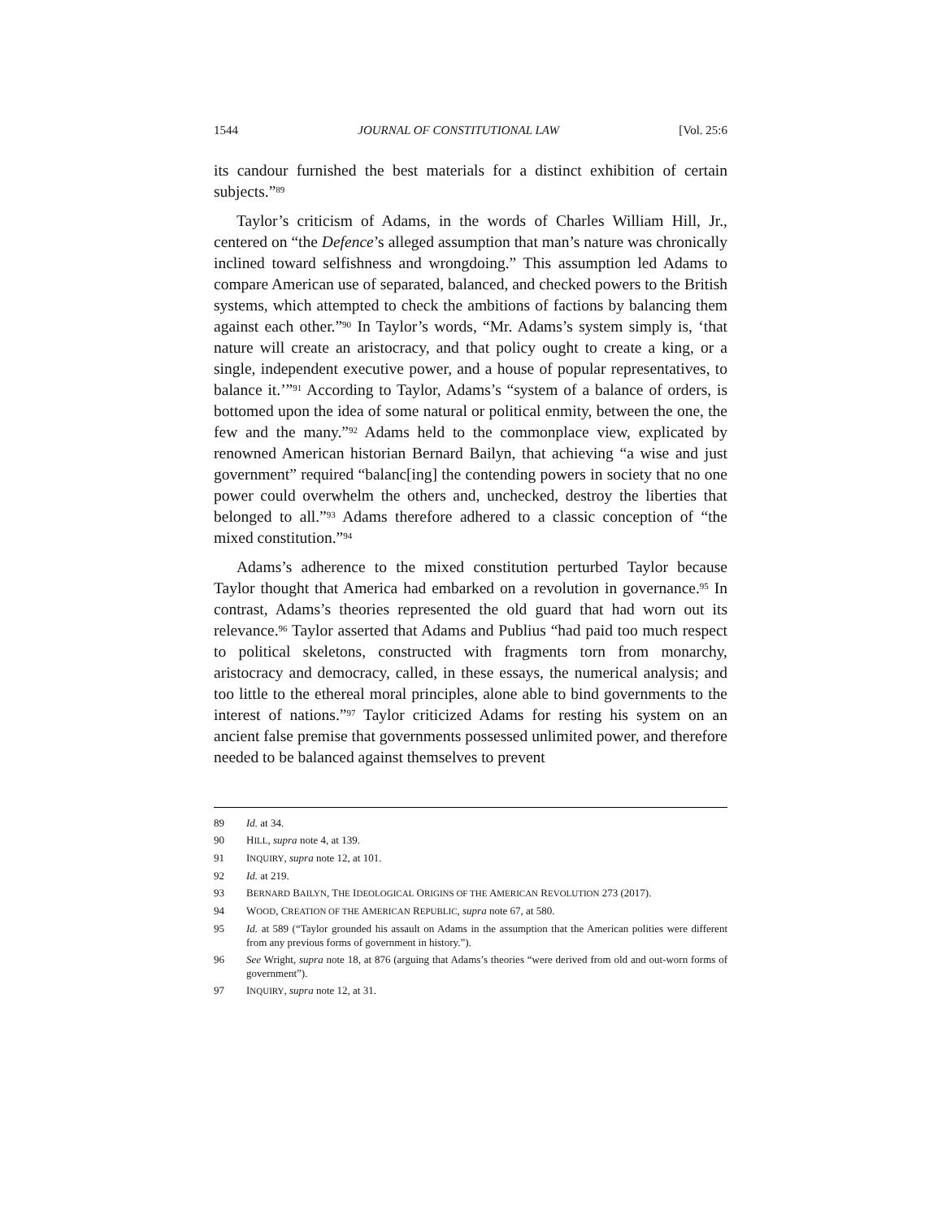1544 JOURNAL OF CONSTITUTIONAL LAW [Vol. 25:6
its candour furnished the best materials for a distinct exhibition of certain subjects.”<sup>89</sup>
Taylor’s criticism of Adams, in the words of Charles William Hill, Jr., centered on “the Defence’s alleged assumption that man’s nature was chronically inclined toward selfishness and wrongdoing.” This assumption led Adams to compare American use of separated, balanced, and checked powers to the British systems, which attempted to check the ambitions of factions by balancing them against each other.”<sup>90</sup> In Taylor’s words, “Mr. Adams’s system simply is, ‘that nature will create an aristocracy, and that policy ought to create a king, or a single, independent executive power, and a house of popular representatives, to balance it.’”<sup>91</sup> According to Taylor, Adams’s “system of a balance of orders, is bottomed upon the idea of some natural or political enmity, between the one, the few and the many.”<sup>92</sup> Adams held to the commonplace view, explicated by renowned American historian Bernard Bailyn, that achieving “a wise and just government” required “balanc[ing] the contending powers in society that no one power could overwhelm the others and, unchecked, destroy the liberties that belonged to all.”<sup>93</sup> Adams therefore adhered to a classic conception of “the mixed constitution.”<sup>94</sup>
Adams’s adherence to the mixed constitution perturbed Taylor because Taylor thought that America had embarked on a revolution in governance.<sup>95</sup> In contrast, Adams’s theories represented the old guard that had worn out its relevance.<sup>96</sup> Taylor asserted that Adams and Publius “had paid too much respect to political skeletons, constructed with fragments torn from monarchy, aristocracy and democracy, called, in these essays, the numerical analysis; and too little to the ethereal moral principles, alone able to bind governments to the interest of nations.”<sup>97</sup> Taylor criticized Adams for resting his system on an ancient false premise that governments possessed unlimited power, and therefore needed to be balanced against themselves to prevent
89 Id. at 34.
90 HILL, supra note 4, at 139.
91 INQUIRY, supra note 12, at 101.
92 Id. at 219.
93 BERNARD BAILYN, THE IDEOLOGICAL ORIGINS OF THE AMERICAN REVOLUTION 273 (2017).
94 WOOD, CREATION OF THE AMERICAN REPUBLIC, supra note 67, at 580.
95 Id. at 589 (“Taylor grounded his assault on Adams in the assumption that the American polities were different from any previous forms of government in history.”).
96 See Wright, supra note 18, at 876 (arguing that Adams’s theories “were derived from old and out-worn forms of government”).
97 INQUIRY, supra note 12, at 31.